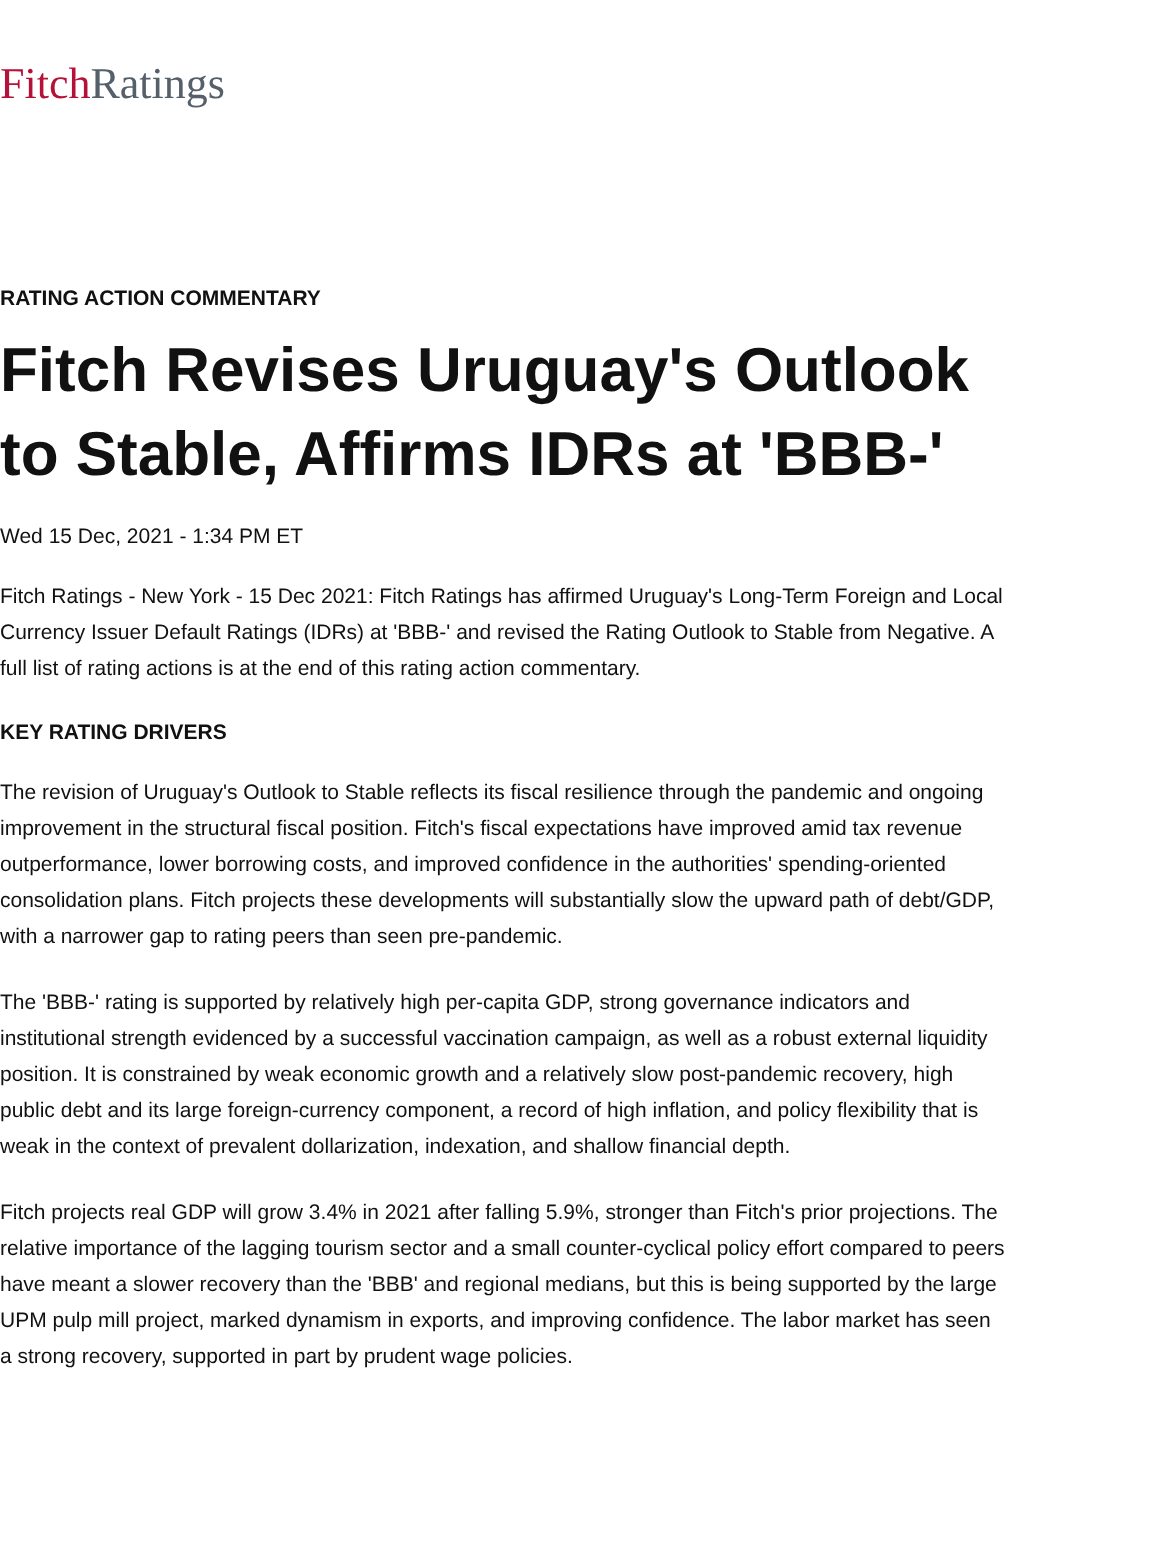Fitch Ratings
RATING ACTION COMMENTARY
Fitch Revises Uruguay's Outlook to Stable, Affirms IDRs at 'BBB-'
Wed 15 Dec, 2021 - 1:34 PM ET
Fitch Ratings - New York - 15 Dec 2021: Fitch Ratings has affirmed Uruguay's Long-Term Foreign and Local Currency Issuer Default Ratings (IDRs) at 'BBB-' and revised the Rating Outlook to Stable from Negative. A full list of rating actions is at the end of this rating action commentary.
KEY RATING DRIVERS
The revision of Uruguay's Outlook to Stable reflects its fiscal resilience through the pandemic and ongoing improvement in the structural fiscal position. Fitch's fiscal expectations have improved amid tax revenue outperformance, lower borrowing costs, and improved confidence in the authorities' spending-oriented consolidation plans. Fitch projects these developments will substantially slow the upward path of debt/GDP, with a narrower gap to rating peers than seen pre-pandemic.
The 'BBB-' rating is supported by relatively high per-capita GDP, strong governance indicators and institutional strength evidenced by a successful vaccination campaign, as well as a robust external liquidity position. It is constrained by weak economic growth and a relatively slow post-pandemic recovery, high public debt and its large foreign-currency component, a record of high inflation, and policy flexibility that is weak in the context of prevalent dollarization, indexation, and shallow financial depth.
Fitch projects real GDP will grow 3.4% in 2021 after falling 5.9%, stronger than Fitch's prior projections. The relative importance of the lagging tourism sector and a small counter-cyclical policy effort compared to peers have meant a slower recovery than the 'BBB' and regional medians, but this is being supported by the large UPM pulp mill project, marked dynamism in exports, and improving confidence. The labor market has seen a strong recovery, supported in part by prudent wage policies.